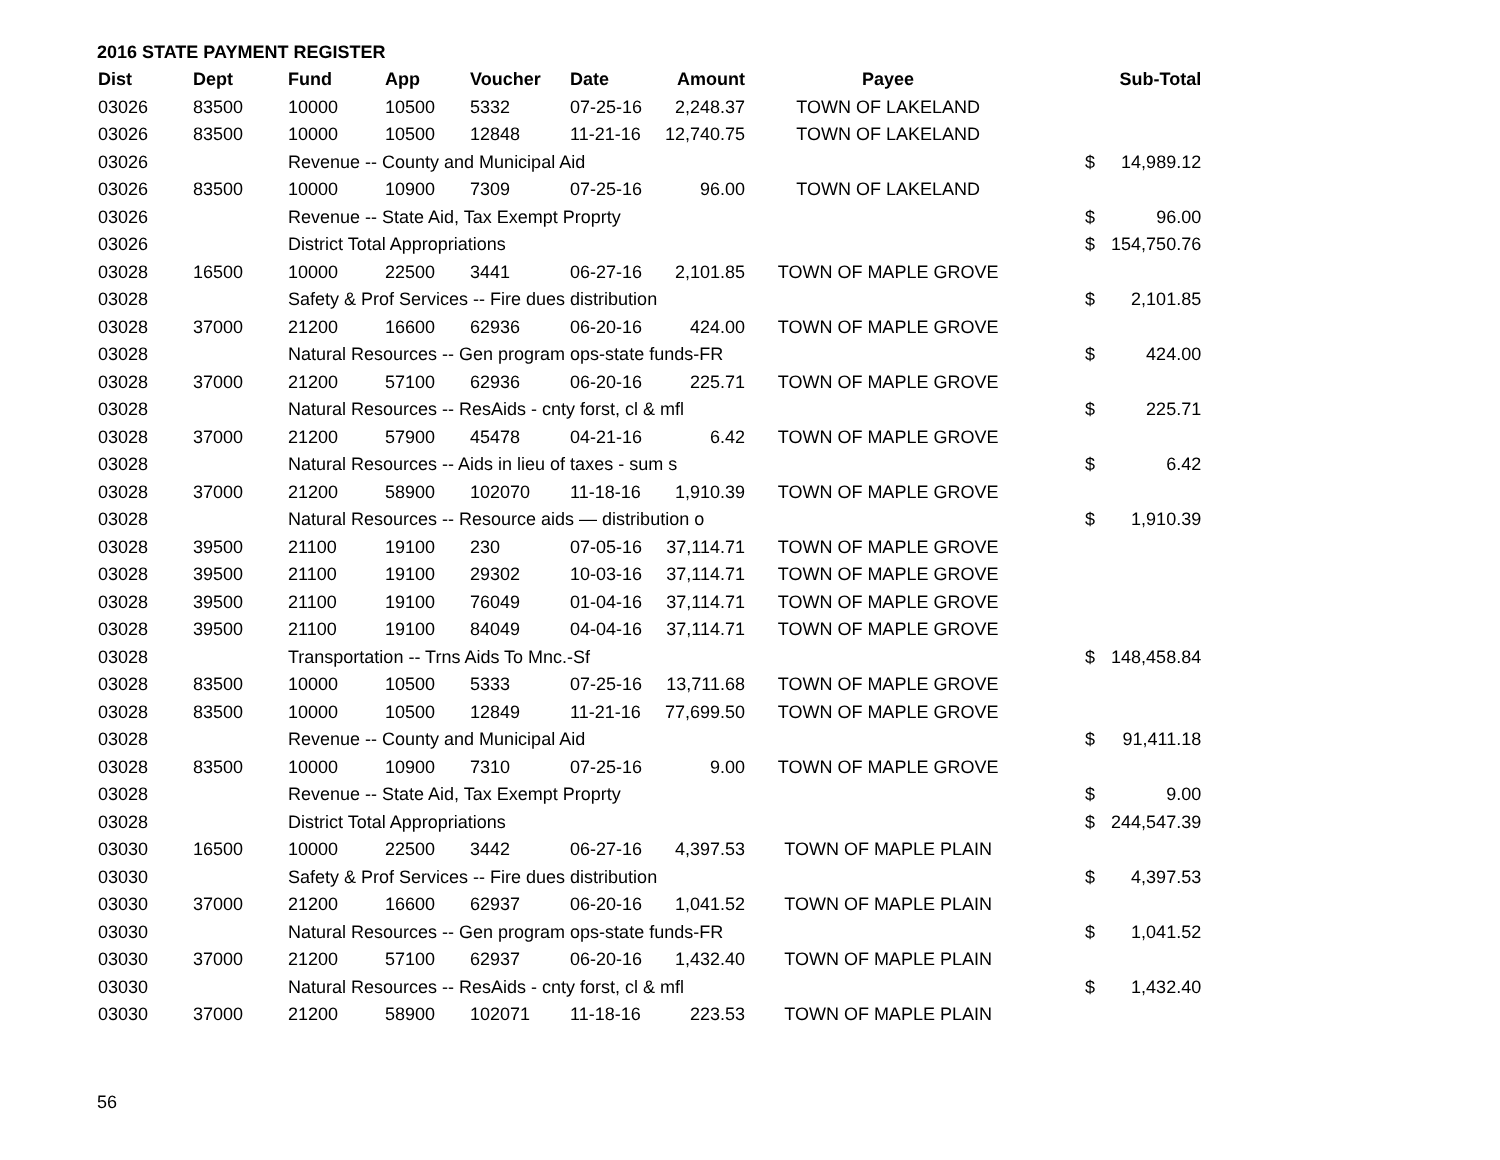2016 STATE PAYMENT REGISTER
| Dist | Dept | Fund | App | Voucher | Date | Amount | Payee | | Sub-Total |
| --- | --- | --- | --- | --- | --- | --- | --- | --- | --- |
| 03026 | 83500 | 10000 | 10500 | 5332 | 07-25-16 | 2,248.37 | TOWN OF LAKELAND | | |
| 03026 | 83500 | 10000 | 10500 | 12848 | 11-21-16 | 12,740.75 | TOWN OF LAKELAND | | |
| 03026 | | Revenue -- County and Municipal Aid | | | | | | $ | 14,989.12 |
| 03026 | 83500 | 10000 | 10900 | 7309 | 07-25-16 | 96.00 | TOWN OF LAKELAND | | |
| 03026 | | Revenue -- State Aid, Tax Exempt Proprty | | | | | | $ | 96.00 |
| 03026 | | District Total Appropriations | | | | | | $ | 154,750.76 |
| 03028 | 16500 | 10000 | 22500 | 3441 | 06-27-16 | 2,101.85 | TOWN OF MAPLE GROVE | | |
| 03028 | | Safety & Prof Services -- Fire dues distribution | | | | | | $ | 2,101.85 |
| 03028 | 37000 | 21200 | 16600 | 62936 | 06-20-16 | 424.00 | TOWN OF MAPLE GROVE | | |
| 03028 | | Natural Resources -- Gen program ops-state funds-FR | | | | | | $ | 424.00 |
| 03028 | 37000 | 21200 | 57100 | 62936 | 06-20-16 | 225.71 | TOWN OF MAPLE GROVE | | |
| 03028 | | Natural Resources -- ResAids - cnty forst, cl & mfl | | | | | | $ | 225.71 |
| 03028 | 37000 | 21200 | 57900 | 45478 | 04-21-16 | 6.42 | TOWN OF MAPLE GROVE | | |
| 03028 | | Natural Resources -- Aids in lieu of taxes - sum s | | | | | | $ | 6.42 |
| 03028 | 37000 | 21200 | 58900 | 102070 | 11-18-16 | 1,910.39 | TOWN OF MAPLE GROVE | | |
| 03028 | | Natural Resources -- Resource aids — distribution o | | | | | | $ | 1,910.39 |
| 03028 | 39500 | 21100 | 19100 | 230 | 07-05-16 | 37,114.71 | TOWN OF MAPLE GROVE | | |
| 03028 | 39500 | 21100 | 19100 | 29302 | 10-03-16 | 37,114.71 | TOWN OF MAPLE GROVE | | |
| 03028 | 39500 | 21100 | 19100 | 76049 | 01-04-16 | 37,114.71 | TOWN OF MAPLE GROVE | | |
| 03028 | 39500 | 21100 | 19100 | 84049 | 04-04-16 | 37,114.71 | TOWN OF MAPLE GROVE | | |
| 03028 | | Transportation -- Trns Aids To Mnc.-Sf | | | | | | $ | 148,458.84 |
| 03028 | 83500 | 10000 | 10500 | 5333 | 07-25-16 | 13,711.68 | TOWN OF MAPLE GROVE | | |
| 03028 | 83500 | 10000 | 10500 | 12849 | 11-21-16 | 77,699.50 | TOWN OF MAPLE GROVE | | |
| 03028 | | Revenue -- County and Municipal Aid | | | | | | $ | 91,411.18 |
| 03028 | 83500 | 10000 | 10900 | 7310 | 07-25-16 | 9.00 | TOWN OF MAPLE GROVE | | |
| 03028 | | Revenue -- State Aid, Tax Exempt Proprty | | | | | | $ | 9.00 |
| 03028 | | District Total Appropriations | | | | | | $ | 244,547.39 |
| 03030 | 16500 | 10000 | 22500 | 3442 | 06-27-16 | 4,397.53 | TOWN OF MAPLE PLAIN | | |
| 03030 | | Safety & Prof Services -- Fire dues distribution | | | | | | $ | 4,397.53 |
| 03030 | 37000 | 21200 | 16600 | 62937 | 06-20-16 | 1,041.52 | TOWN OF MAPLE PLAIN | | |
| 03030 | | Natural Resources -- Gen program ops-state funds-FR | | | | | | $ | 1,041.52 |
| 03030 | 37000 | 21200 | 57100 | 62937 | 06-20-16 | 1,432.40 | TOWN OF MAPLE PLAIN | | |
| 03030 | | Natural Resources -- ResAids - cnty forst, cl & mfl | | | | | | $ | 1,432.40 |
| 03030 | 37000 | 21200 | 58900 | 102071 | 11-18-16 | 223.53 | TOWN OF MAPLE PLAIN | | |
56